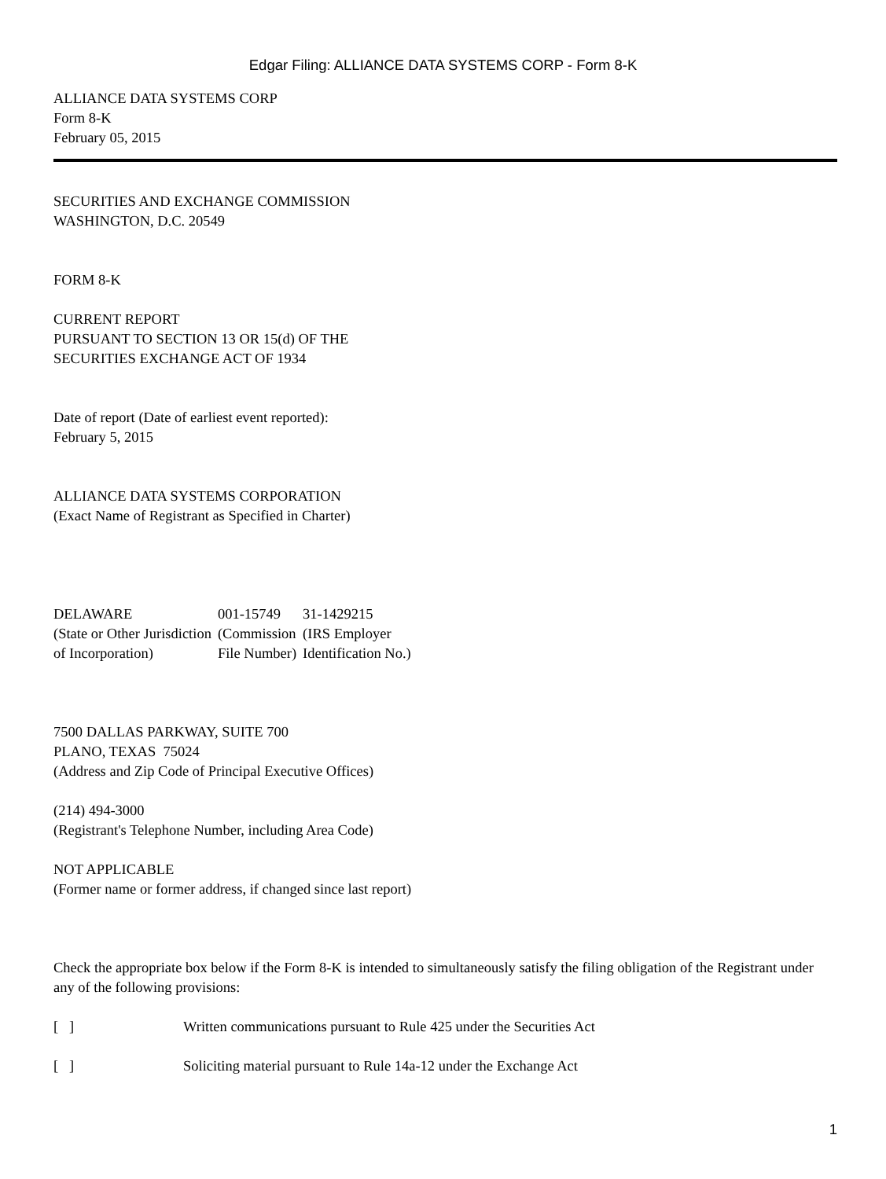Edgar Filing: ALLIANCE DATA SYSTEMS CORP - Form 8-K
ALLIANCE DATA SYSTEMS CORP
Form 8-K
February 05, 2015
SECURITIES AND EXCHANGE COMMISSION
WASHINGTON, D.C. 20549
FORM 8-K
CURRENT REPORT
PURSUANT TO SECTION 13 OR 15(d) OF THE
SECURITIES EXCHANGE ACT OF 1934
Date of report (Date of earliest event reported):
February 5, 2015
ALLIANCE DATA SYSTEMS CORPORATION
(Exact Name of Registrant as Specified in Charter)
| DELAWARE | 001-15749 | 31-1429215 |
| (State or Other Jurisdiction of Incorporation) | (Commission File Number) | (IRS Employer Identification No.) |
7500 DALLAS PARKWAY, SUITE 700
PLANO, TEXAS 75024
(Address and Zip Code of Principal Executive Offices)
(214) 494-3000
(Registrant's Telephone Number, including Area Code)
NOT APPLICABLE
(Former name or former address, if changed since last report)
Check the appropriate box below if the Form 8-K is intended to simultaneously satisfy the filing obligation of the Registrant under any of the following provisions:
| [ ] | Written communications pursuant to Rule 425 under the Securities Act |
| [ ] | Soliciting material pursuant to Rule 14a-12 under the Exchange Act |
1